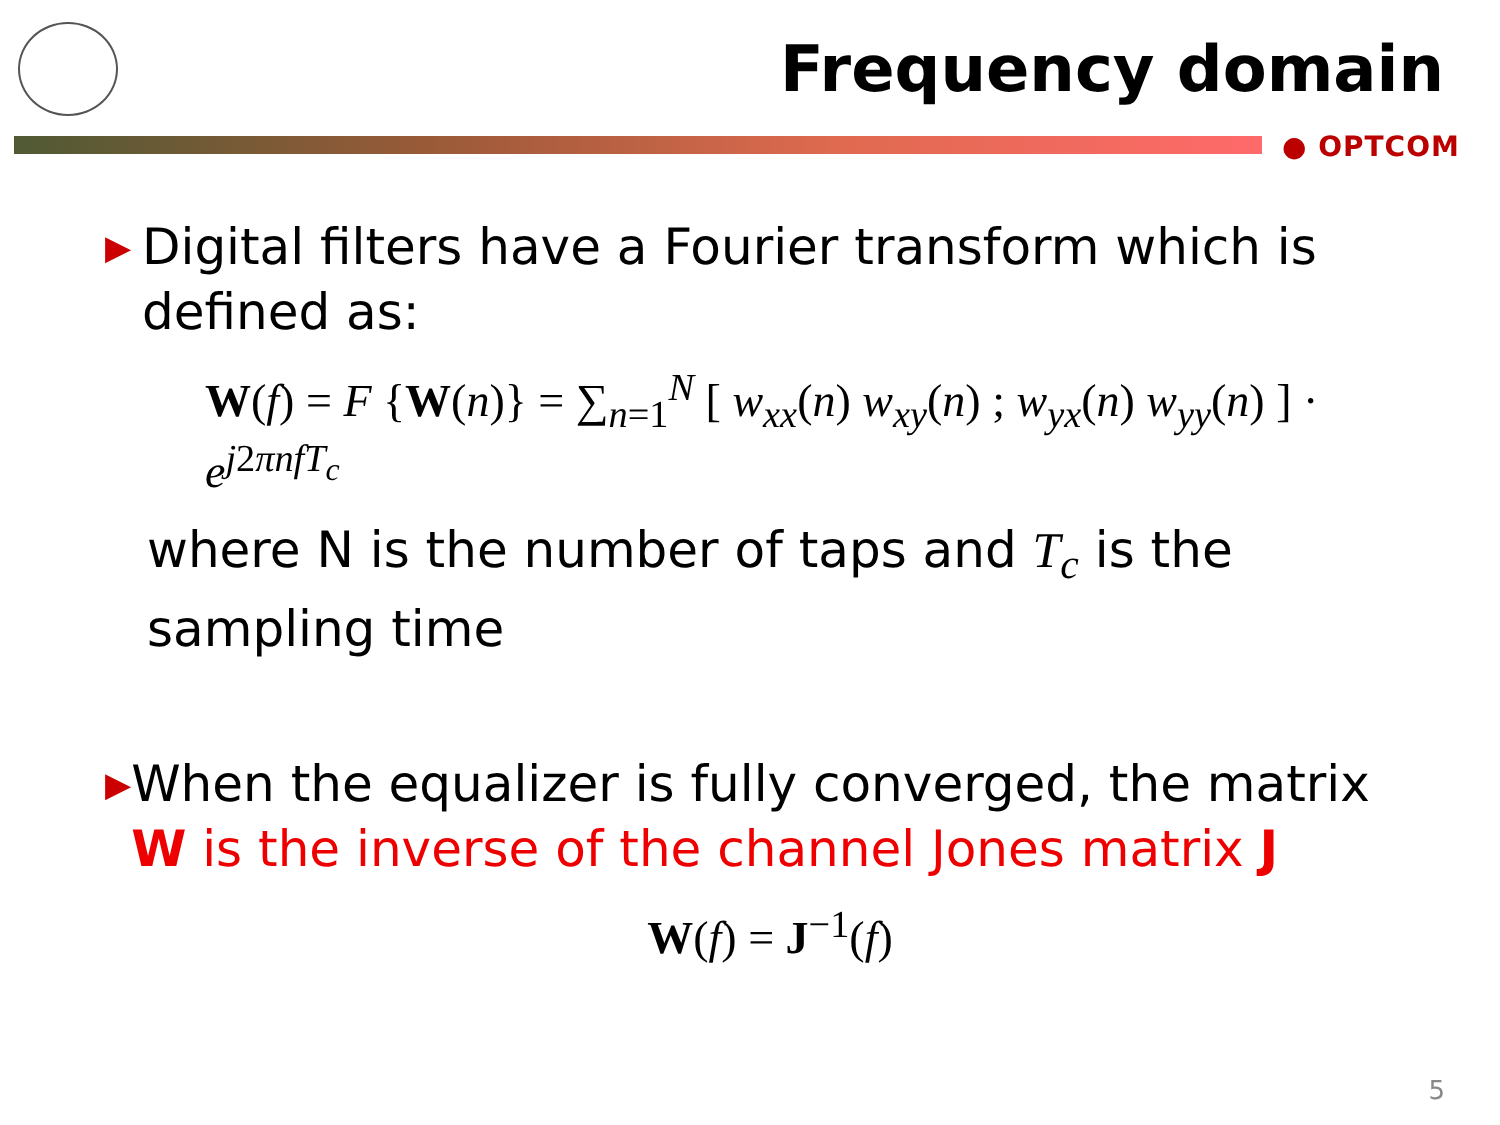Frequency domain
● OPTCOM
▶ Digital filters have a Fourier transform which is defined as:
W(f) = F {W(n)} = ∑<sub>n=1</sub><sup>N</sup> [ w<sub>xx</sub>(n) w<sub>xy</sub>(n) ; w<sub>yx</sub>(n) w<sub>yy</sub>(n) ] · e<sup>j2πnfT<sub>c</sub></sup>
where N is the number of taps and T<sub>c</sub> is the sampling time
▶ When the equalizer is fully converged, the matrix W is the inverse of the channel Jones matrix J
W(f) = J<sup>−1</sup>(f)
5